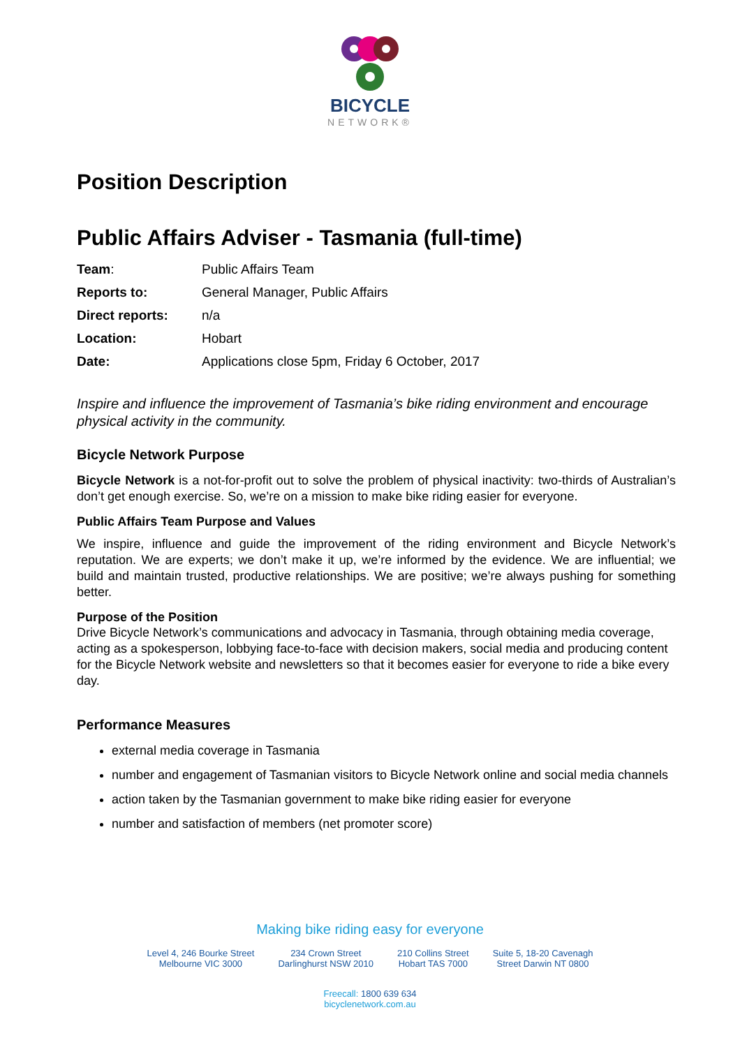BICYCLE
NETWORK®
Position Description
Public Affairs Adviser - Tasmania (full-time)
| Team : | Public Affairs Team |
| Reports to: | General Manager, Public Affairs |
| Direct reports: | n/a |
| Location: | Hobart |
| Date: | Applications close 5pm, Friday 6 October, 2017 |
Inspire and influence the improvement of Tasmania’s bike riding environment and encourage physical activity in the community.
Bicycle Network Purpose
Bicycle Network is a not-for-profit out to solve the problem of physical inactivity: two-thirds of Australian’s don’t get enough exercise. So, we’re on a mission to make bike riding easier for everyone.
Public Affairs Team Purpose and Values
We inspire, influence and guide the improvement of the riding environment and Bicycle Network’s reputation. We are experts; we don’t make it up, we’re informed by the evidence. We are influential; we build and maintain trusted, productive relationships. We are positive; we’re always pushing for something better.
Purpose of the Position
Drive Bicycle Network’s communications and advocacy in Tasmania, through obtaining media coverage, acting as a spokesperson, lobbying face-to-face with decision makers, social media and producing content for the Bicycle Network website and newsletters so that it becomes easier for everyone to ride a bike every day.
Performance Measures
external media coverage in Tasmania
number and engagement of Tasmanian visitors to Bicycle Network online and social media channels
action taken by the Tasmanian government to make bike riding easier for everyone
number and satisfaction of members (net promoter score)
Making bike riding easy for everyone
Level 4, 246 Bourke Street
Melbourne VIC 3000
234 Crown Street
Darlinghurst NSW 2010
210 Collins Street
Hobart TAS 7000
Suite 5, 18-20 Cavenagh
Street Darwin NT 0800
Freecall: 1800 639 634
bicyclenetwork.com.au